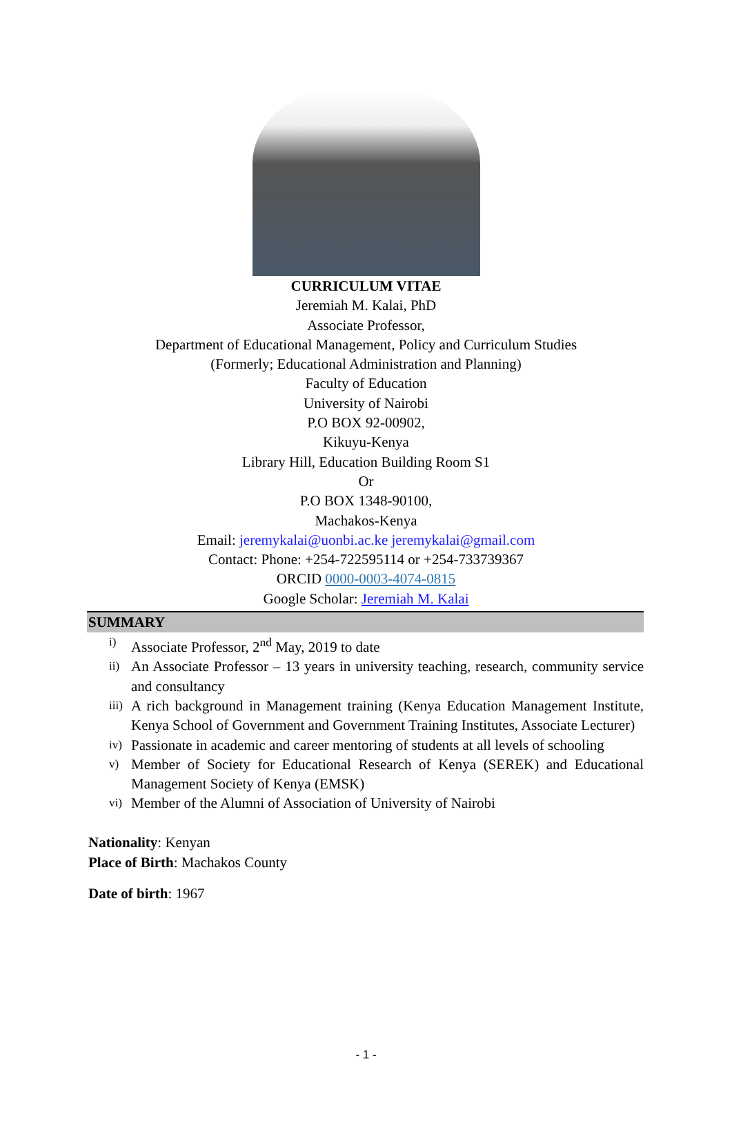CURRICULUM VITAE
Jeremiah M. Kalai, PhD
Associate Professor,
Department of Educational Management, Policy and Curriculum Studies
(Formerly; Educational Administration and Planning)
Faculty of Education
University of Nairobi
P.O BOX 92-00902,
Kikuyu-Kenya
Library Hill, Education Building Room S1
Or
P.O BOX 1348-90100,
Machakos-Kenya
Email: jeremykalai@uonbi.ac.ke jeremykalai@gmail.com
Contact: Phone: +254-722595114 or +254-733739367
ORCID 0000-0003-4074-0815
Google Scholar: Jeremiah M. Kalai
SUMMARY
i) Associate Professor, 2<sup>nd</sup> May, 2019 to date
ii) An Associate Professor – 13 years in university teaching, research, community service and consultancy
iii) A rich background in Management training (Kenya Education Management Institute, Kenya School of Government and Government Training Institutes, Associate Lecturer)
iv) Passionate in academic and career mentoring of students at all levels of schooling
v) Member of Society for Educational Research of Kenya (SEREK) and Educational Management Society of Kenya (EMSK)
vi) Member of the Alumni of Association of University of Nairobi
Nationality: Kenyan
Place of Birth: Machakos County
Date of birth: 1967
- 1 -